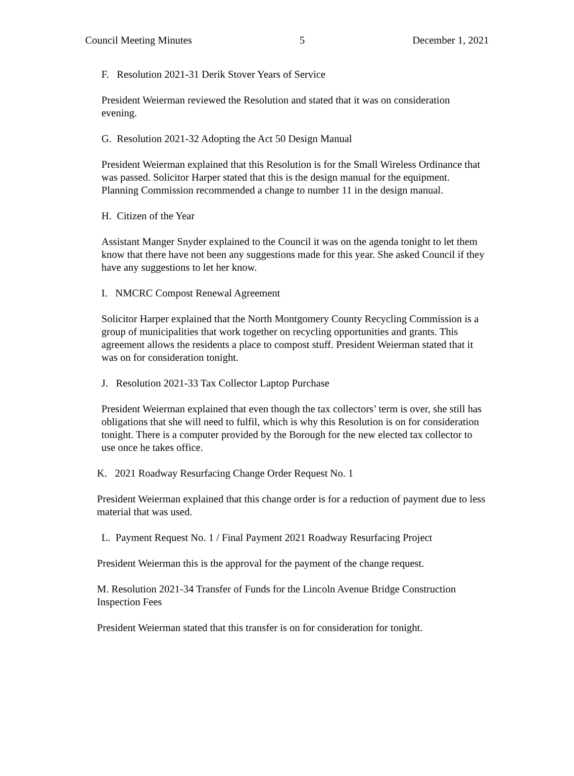Council Meeting Minutes 5 December 1, 2021
F. Resolution 2021-31 Derik Stover Years of Service
President Weierman reviewed the Resolution and stated that it was on consideration evening.
G. Resolution 2021-32 Adopting the Act 50 Design Manual
President Weierman explained that this Resolution is for the Small Wireless Ordinance that was passed. Solicitor Harper stated that this is the design manual for the equipment. Planning Commission recommended a change to number 11 in the design manual.
H. Citizen of the Year
Assistant Manger Snyder explained to the Council it was on the agenda tonight to let them know that there have not been any suggestions made for this year. She asked Council if they have any suggestions to let her know.
I. NMCRC Compost Renewal Agreement
Solicitor Harper explained that the North Montgomery County Recycling Commission is a group of municipalities that work together on recycling opportunities and grants. This agreement allows the residents a place to compost stuff. President Weierman stated that it was on for consideration tonight.
J. Resolution 2021-33 Tax Collector Laptop Purchase
President Weierman explained that even though the tax collectors’ term is over, she still has obligations that she will need to fulfil, which is why this Resolution is on for consideration tonight. There is a computer provided by the Borough for the new elected tax collector to use once he takes office.
K. 2021 Roadway Resurfacing Change Order Request No. 1
President Weierman explained that this change order is for a reduction of payment due to less material that was used.
L. Payment Request No. 1 / Final Payment 2021 Roadway Resurfacing Project
President Weierman this is the approval for the payment of the change request.
M. Resolution 2021-34 Transfer of Funds for the Lincoln Avenue Bridge Construction Inspection Fees
President Weierman stated that this transfer is on for consideration for tonight.